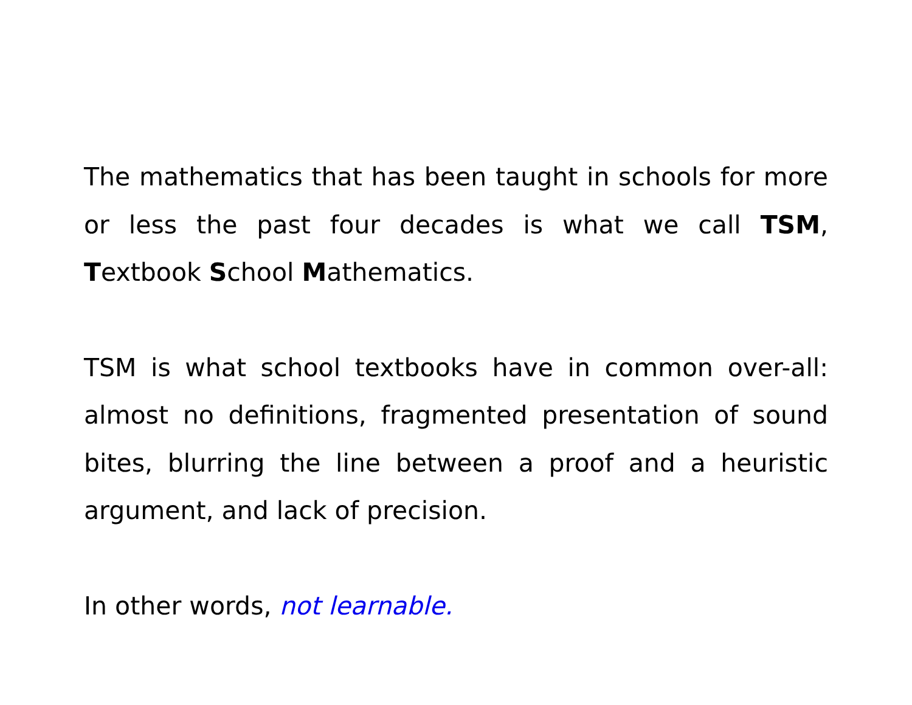The mathematics that has been taught in schools for more or less the past four decades is what we call TSM, Textbook School Mathematics.
TSM is what school textbooks have in common over-all: almost no definitions, fragmented presentation of sound bites, blurring the line between a proof and a heuristic argument, and lack of precision.
In other words, not learnable.